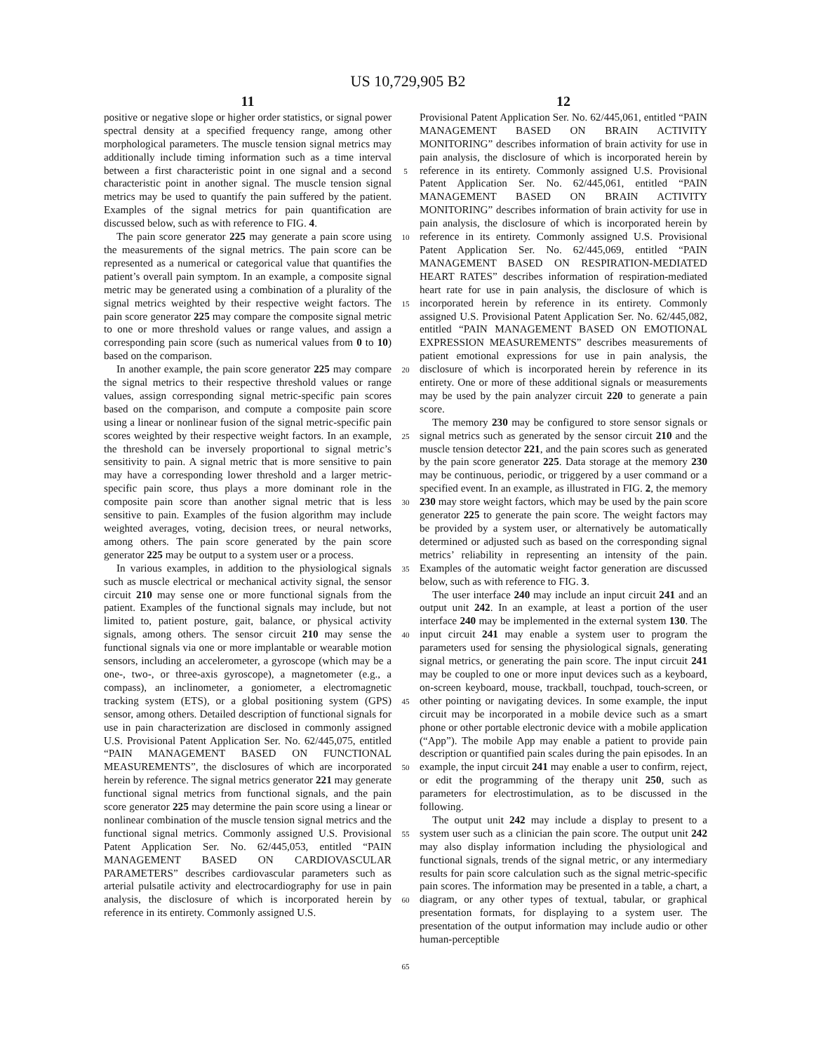US 10,729,905 B2
11
positive or negative slope or higher order statistics, or signal power spectral density at a specified frequency range, among other morphological parameters. The muscle tension signal metrics may additionally include timing information such as a time interval between a first characteristic point in one signal and a second characteristic point in another signal. The muscle tension signal metrics may be used to quantify the pain suffered by the patient. Examples of the signal metrics for pain quantification are discussed below, such as with reference to FIG. 4.
The pain score generator 225 may generate a pain score using the measurements of the signal metrics. The pain score can be represented as a numerical or categorical value that quantifies the patient’s overall pain symptom. In an example, a composite signal metric may be generated using a combination of a plurality of the signal metrics weighted by their respective weight factors. The pain score generator 225 may compare the composite signal metric to one or more threshold values or range values, and assign a corresponding pain score (such as numerical values from 0 to 10) based on the comparison.
In another example, the pain score generator 225 may compare the signal metrics to their respective threshold values or range values, assign corresponding signal metric-specific pain scores based on the comparison, and compute a composite pain score using a linear or nonlinear fusion of the signal metric-specific pain scores weighted by their respective weight factors. In an example, the threshold can be inversely proportional to signal metric’s sensitivity to pain. A signal metric that is more sensitive to pain may have a corresponding lower threshold and a larger metric-specific pain score, thus plays a more dominant role in the composite pain score than another signal metric that is less sensitive to pain. Examples of the fusion algorithm may include weighted averages, voting, decision trees, or neural networks, among others. The pain score generated by the pain score generator 225 may be output to a system user or a process.
In various examples, in addition to the physiological signals such as muscle electrical or mechanical activity signal, the sensor circuit 210 may sense one or more functional signals from the patient. Examples of the functional signals may include, but not limited to, patient posture, gait, balance, or physical activity signals, among others. The sensor circuit 210 may sense the functional signals via one or more implantable or wearable motion sensors, including an accelerometer, a gyroscope (which may be a one-, two-, or three-axis gyroscope), a magnetometer (e.g., a compass), an inclinometer, a goniometer, a electromagnetic tracking system (ETS), or a global positioning system (GPS) sensor, among others. Detailed description of functional signals for use in pain characterization are disclosed in commonly assigned U.S. Provisional Patent Application Ser. No. 62/445,075, entitled “PAIN MANAGEMENT BASED ON FUNCTIONAL MEASUREMENTS”, the disclosures of which are incorporated herein by reference. The signal metrics generator 221 may generate functional signal metrics from functional signals, and the pain score generator 225 may determine the pain score using a linear or nonlinear combination of the muscle tension signal metrics and the functional signal metrics. Commonly assigned U.S. Provisional Patent Application Ser. No. 62/445,053, entitled “PAIN MANAGEMENT BASED ON CARDIOVASCULAR PARAMETERS” describes cardiovascular parameters such as arterial pulsatile activity and electrocardiography for use in pain analysis, the disclosure of which is incorporated herein by reference in its entirety. Commonly assigned U.S.
5
10
15
20
25
30
35
40
45
50
55
60
65
12
Provisional Patent Application Ser. No. 62/445,061, entitled “PAIN MANAGEMENT BASED ON BRAIN ACTIVITY MONITORING” describes information of brain activity for use in pain analysis, the disclosure of which is incorporated herein by reference in its entirety. Commonly assigned U.S. Provisional Patent Application Ser. No. 62/445,061, entitled “PAIN MANAGEMENT BASED ON BRAIN ACTIVITY MONITORING” describes information of brain activity for use in pain analysis, the disclosure of which is incorporated herein by reference in its entirety. Commonly assigned U.S. Provisional Patent Application Ser. No. 62/445,069, entitled “PAIN MANAGEMENT BASED ON RESPIRATION-MEDIATED HEART RATES” describes information of respiration-mediated heart rate for use in pain analysis, the disclosure of which is incorporated herein by reference in its entirety. Commonly assigned U.S. Provisional Patent Application Ser. No. 62/445,082, entitled “PAIN MANAGEMENT BASED ON EMOTIONAL EXPRESSION MEASUREMENTS” describes measurements of patient emotional expressions for use in pain analysis, the disclosure of which is incorporated herein by reference in its entirety. One or more of these additional signals or measurements may be used by the pain analyzer circuit 220 to generate a pain score.
The memory 230 may be configured to store sensor signals or signal metrics such as generated by the sensor circuit 210 and the muscle tension detector 221, and the pain scores such as generated by the pain score generator 225. Data storage at the memory 230 may be continuous, periodic, or triggered by a user command or a specified event. In an example, as illustrated in FIG. 2, the memory 230 may store weight factors, which may be used by the pain score generator 225 to generate the pain score. The weight factors may be provided by a system user, or alternatively be automatically determined or adjusted such as based on the corresponding signal metrics’ reliability in representing an intensity of the pain. Examples of the automatic weight factor generation are discussed below, such as with reference to FIG. 3.
The user interface 240 may include an input circuit 241 and an output unit 242. In an example, at least a portion of the user interface 240 may be implemented in the external system 130. The input circuit 241 may enable a system user to program the parameters used for sensing the physiological signals, generating signal metrics, or generating the pain score. The input circuit 241 may be coupled to one or more input devices such as a keyboard, on-screen keyboard, mouse, trackball, touchpad, touch-screen, or other pointing or navigating devices. In some example, the input circuit may be incorporated in a mobile device such as a smart phone or other portable electronic device with a mobile application (“App”). The mobile App may enable a patient to provide pain description or quantified pain scales during the pain episodes. In an example, the input circuit 241 may enable a user to confirm, reject, or edit the programming of the therapy unit 250, such as parameters for electrostimulation, as to be discussed in the following.
The output unit 242 may include a display to present to a system user such as a clinician the pain score. The output unit 242 may also display information including the physiological and functional signals, trends of the signal metric, or any intermediary results for pain score calculation such as the signal metric-specific pain scores. The information may be presented in a table, a chart, a diagram, or any other types of textual, tabular, or graphical presentation formats, for displaying to a system user. The presentation of the output information may include audio or other human-perceptible